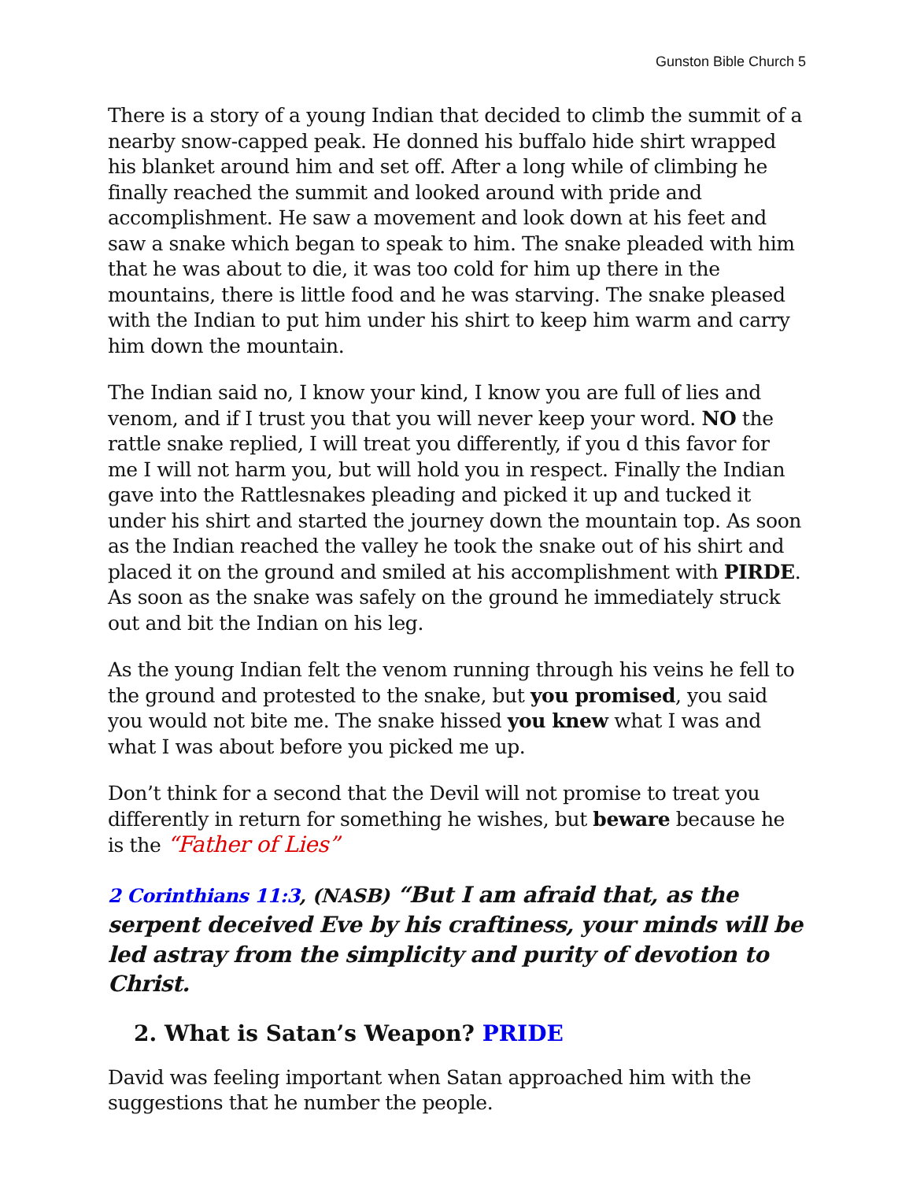Gunston Bible Church 5
There is a story of a young Indian that decided to climb the summit of a nearby snow-capped peak. He donned his buffalo hide shirt wrapped his blanket around him and set off. After a long while of climbing he finally reached the summit and looked around with pride and accomplishment. He saw a movement and look down at his feet and saw a snake which began to speak to him. The snake pleaded with him that he was about to die, it was too cold for him up there in the mountains, there is little food and he was starving. The snake pleased with the Indian to put him under his shirt to keep him warm and carry him down the mountain.
The Indian said no, I know your kind, I know you are full of lies and venom, and if I trust you that you will never keep your word. NO the rattle snake replied, I will treat you differently, if you d this favor for me I will not harm you, but will hold you in respect. Finally the Indian gave into the Rattlesnakes pleading and picked it up and tucked it under his shirt and started the journey down the mountain top. As soon as the Indian reached the valley he took the snake out of his shirt and placed it on the ground and smiled at his accomplishment with PIRDE. As soon as the snake was safely on the ground he immediately struck out and bit the Indian on his leg.
As the young Indian felt the venom running through his veins he fell to the ground and protested to the snake, but you promised, you said you would not bite me. The snake hissed you knew what I was and what I was about before you picked me up.
Don’t think for a second that the Devil will not promise to treat you differently in return for something he wishes, but beware because he is the “Father of Lies”
2 Corinthians 11:3, (NASB) “But I am afraid that, as the serpent deceived Eve by his craftiness, your minds will be led astray from the simplicity and purity of devotion to Christ.
2. What is Satan’s Weapon? PRIDE
David was feeling important when Satan approached him with the suggestions that he number the people.